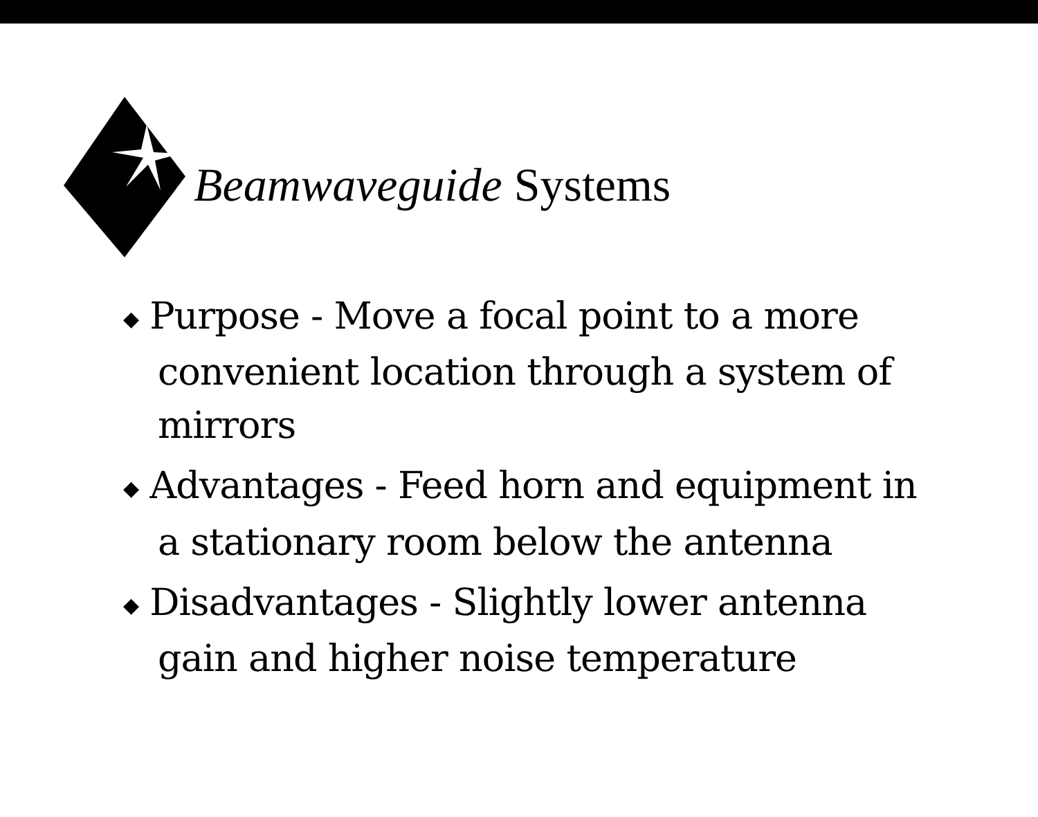Beamwaveguide Systems
◆ Purpose - Move a focal point to a more convenient location through a system of mirrors
◆ Advantages - Feed horn and equipment in a stationary room below the antenna
◆ Disadvantages - Slightly lower antenna gain and higher noise temperature